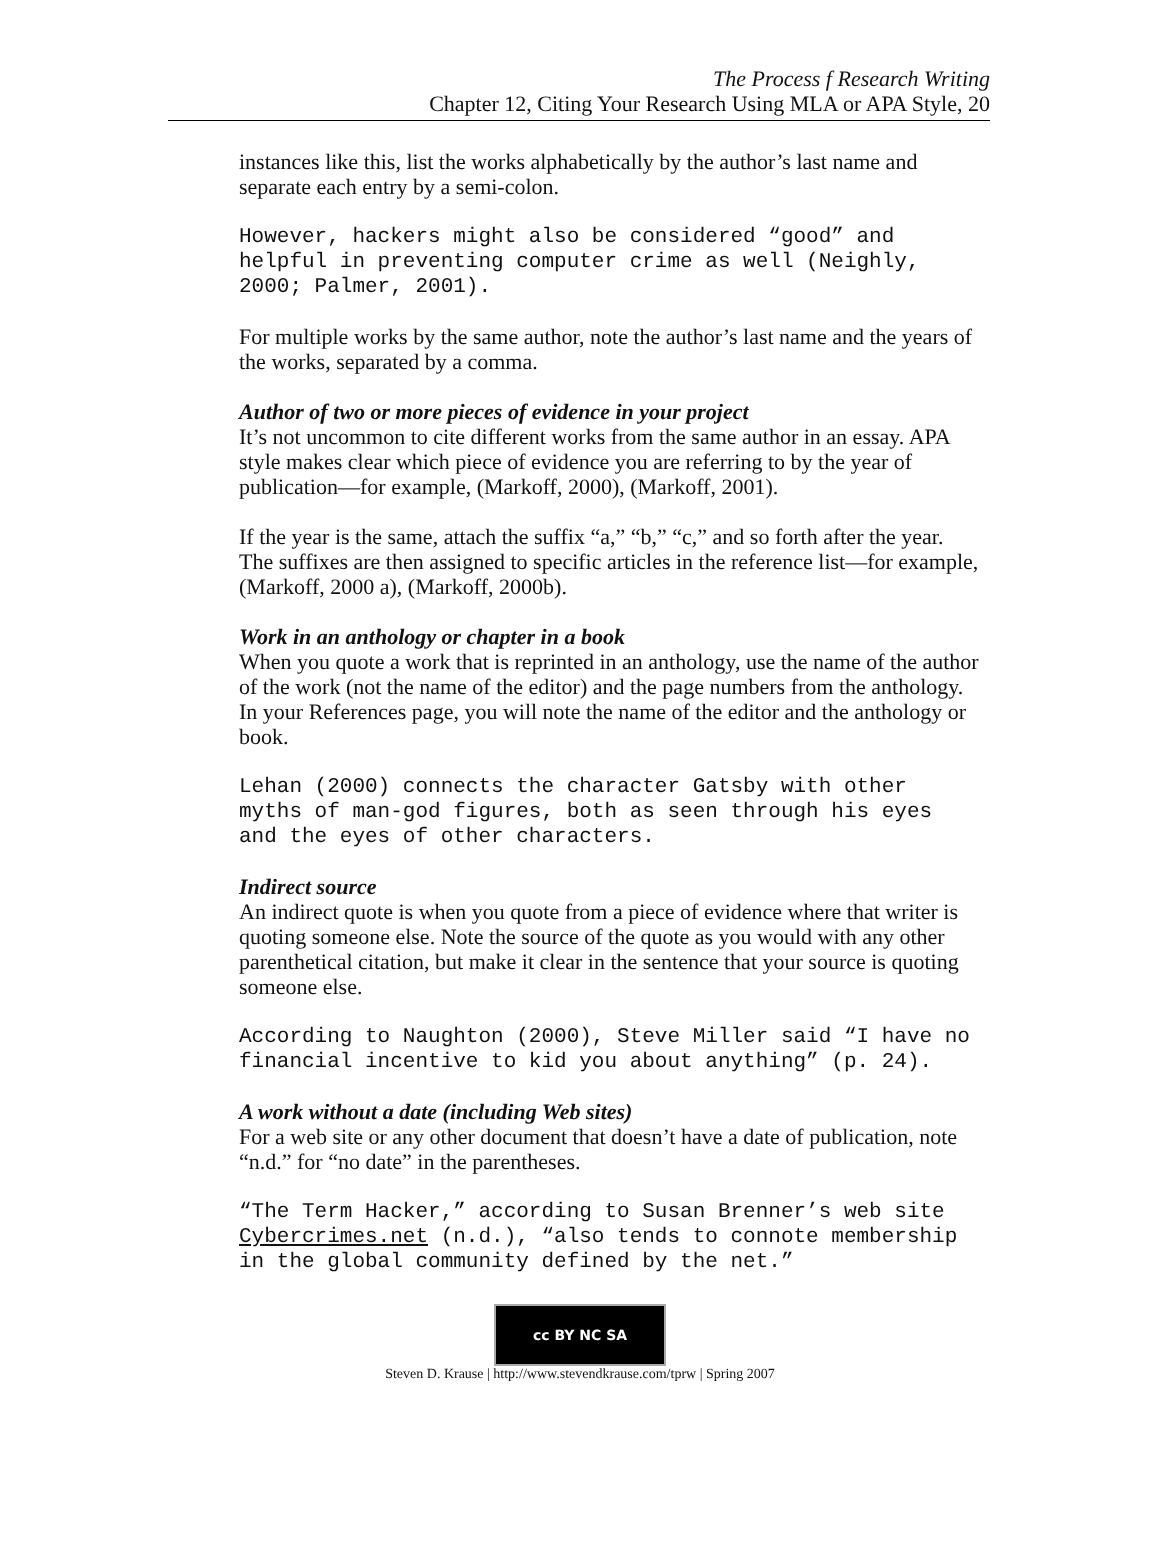The Process f Research Writing
Chapter 12, Citing Your Research Using MLA or APA Style, 20
instances like this, list the works alphabetically by the author’s last name and separate each entry by a semi-colon.
However, hackers might also be considered “good” and helpful in preventing computer crime as well (Neighly, 2000; Palmer, 2001).
For multiple works by the same author, note the author’s last name and the years of the works, separated by a comma.
Author of two or more pieces of evidence in your project
It’s not uncommon to cite different works from the same author in an essay. APA style makes clear which piece of evidence you are referring to by the year of publication—for example, (Markoff, 2000), (Markoff, 2001).
If the year is the same, attach the suffix “a,” “b,” “c,” and so forth after the year. The suffixes are then assigned to specific articles in the reference list—for example, (Markoff, 2000 a), (Markoff, 2000b).
Work in an anthology or chapter in a book
When you quote a work that is reprinted in an anthology, use the name of the author of the work (not the name of the editor) and the page numbers from the anthology. In your References page, you will note the name of the editor and the anthology or book.
Lehan (2000) connects the character Gatsby with other myths of man-god figures, both as seen through his eyes and the eyes of other characters.
Indirect source
An indirect quote is when you quote from a piece of evidence where that writer is quoting someone else. Note the source of the quote as you would with any other parenthetical citation, but make it clear in the sentence that your source is quoting someone else.
According to Naughton (2000), Steve Miller said “I have no financial incentive to kid you about anything” (p. 24).
A work without a date (including Web sites)
For a web site or any other document that doesn’t have a date of publication, note “n.d.” for “no date” in the parentheses.
“The Term Hacker,” according to Susan Brenner’s web site Cybercrimes.net (n.d.), “also tends to connote membership in the global community defined by the net.”
cc BY NC SA
Steven D. Krause | http://www.stevendkrause.com/tprw | Spring 2007